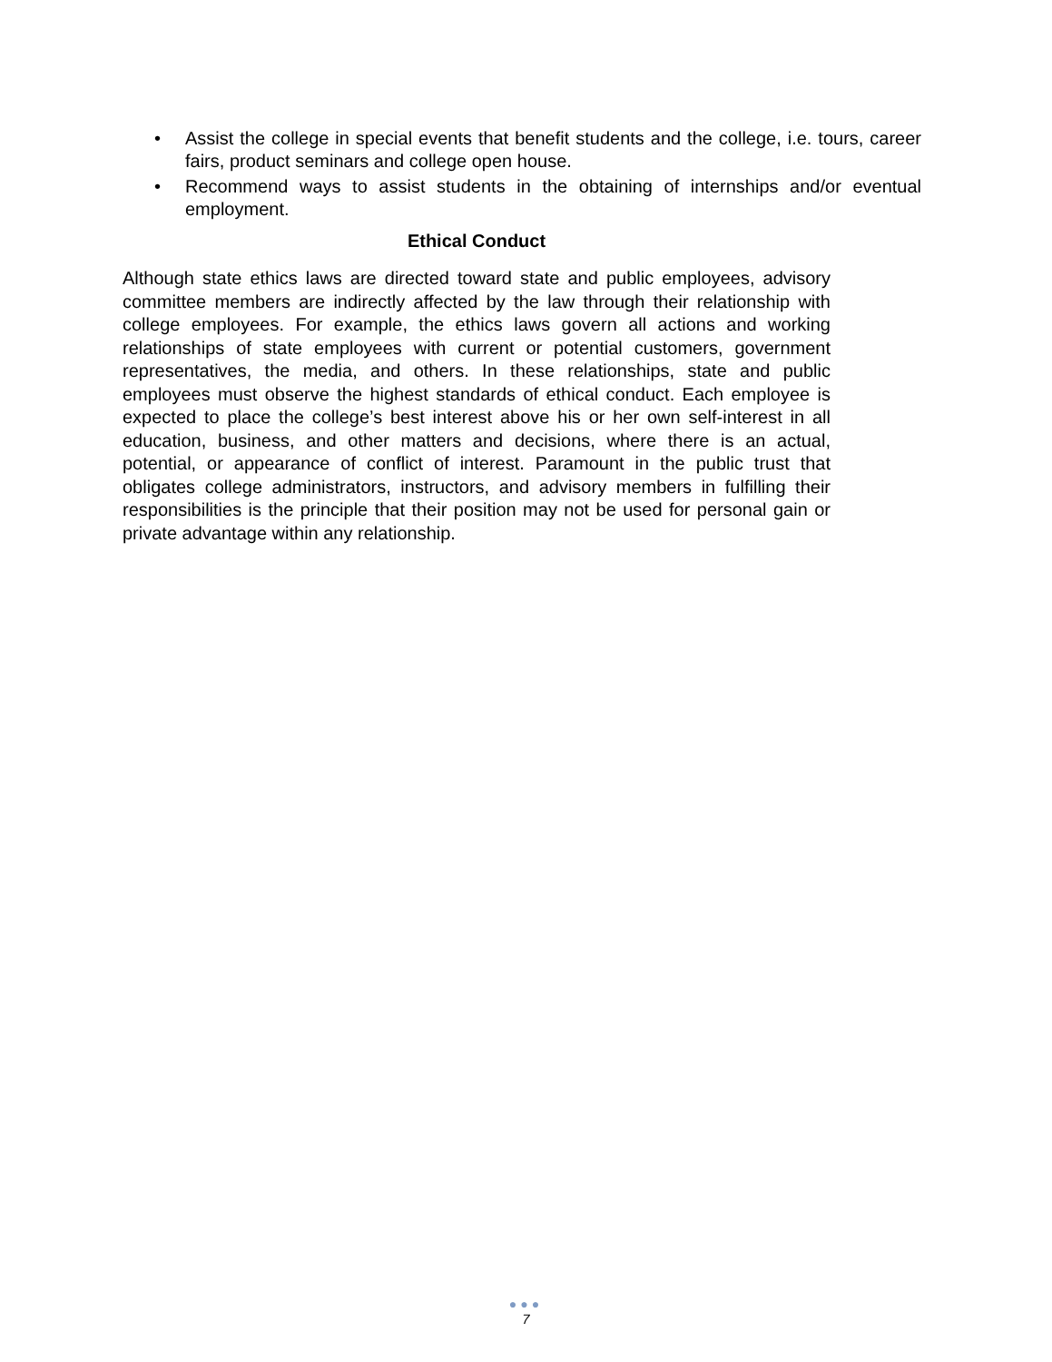• Assist the college in special events that benefit students and the college, i.e. tours, career fairs, product seminars and college open house.
• Recommend ways to assist students in the obtaining of internships and/or eventual employment.
Ethical Conduct
Although state ethics laws are directed toward state and public employees, advisory committee members are indirectly affected by the law through their relationship with college employees. For example, the ethics laws govern all actions and working relationships of state employees with current or potential customers, government representatives, the media, and others. In these relationships, state and public employees must observe the highest standards of ethical conduct. Each employee is expected to place the college’s best interest above his or her own self-interest in all education, business, and other matters and decisions, where there is an actual, potential, or appearance of conflict of interest. Paramount in the public trust that obligates college administrators, instructors, and advisory members in fulfilling their responsibilities is the principle that their position may not be used for personal gain or private advantage within any relationship.
●●●
7